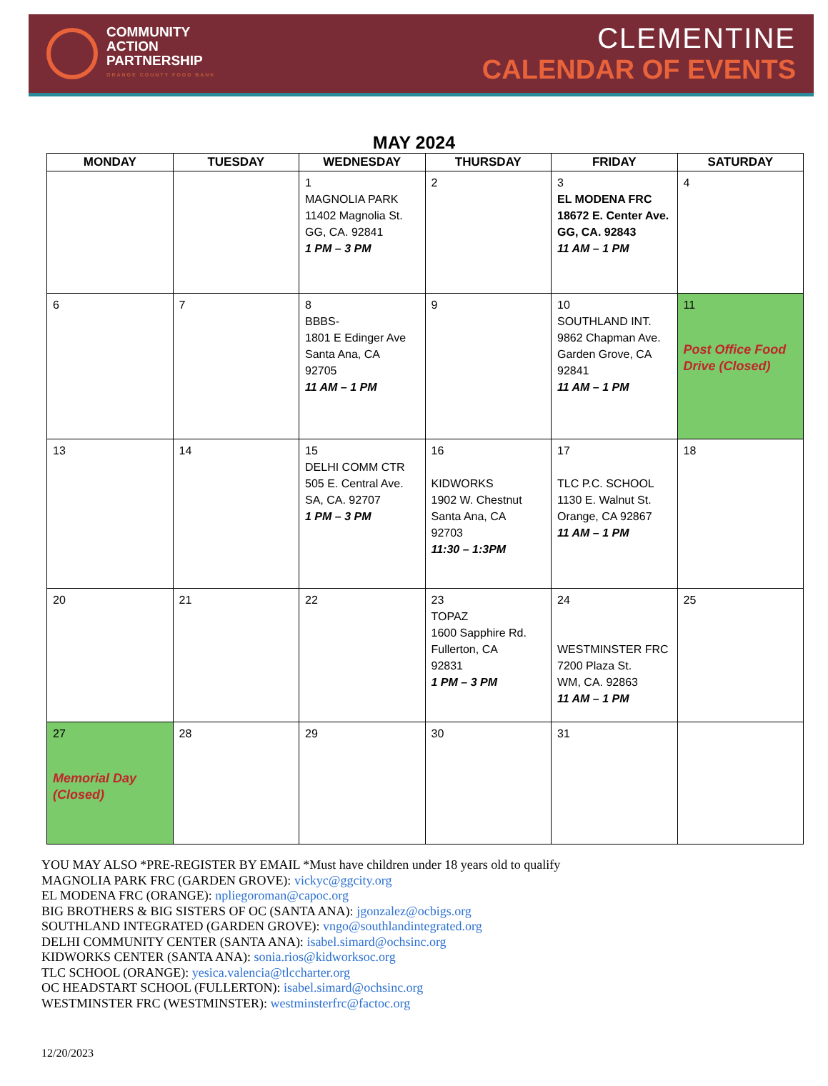COMMUNITY
ACTION
PARTNERSHIP
ORANGE COUNTY FOOD BANK
CLEMENTINE
CALENDAR OF EVENTS
MAY 2024
| MONDAY | TUESDAY | WEDNESDAY | THURSDAY | FRIDAY | SATURDAY |
| --- | --- | --- | --- | --- | --- |
| | | 1 MAGNOLIA PARK 11402 Magnolia St. GG, CA. 92841 1 PM – 3 PM | 2 | 3 EL MODENA FRC 18672 E. Center Ave. GG, CA. 92843 11 AM – 1 PM | 4 |
| 6 | 7 | 8 BBBS- 1801 E Edinger Ave Santa Ana, CA 92705 11 AM – 1 PM | 9 | 10 SOUTHLAND INT. 9862 Chapman Ave. Garden Grove, CA 92841 11 AM – 1 PM | 11 Post Office Food Drive (Closed) |
| 13 | 14 | 15 DELHI COMM CTR 505 E. Central Ave. SA, CA. 92707 1 PM – 3 PM | 16 KIDWORKS 1902 W. Chestnut Santa Ana, CA 92703 11:30 – 1:3PM | 17 TLC P.C. SCHOOL 1130 E. Walnut St. Orange, CA 92867 11 AM – 1 PM | 18 |
| 20 | 21 | 22 | 23 TOPAZ 1600 Sapphire Rd. Fullerton, CA 92831 1 PM – 3 PM | 24 WESTMINSTER FRC 7200 Plaza St. WM, CA. 92863 11 AM – 1 PM | 25 |
| 27 Memorial Day (Closed) | 28 | 29 | 30 | 31 | |
YOU MAY ALSO *PRE-REGISTER BY EMAIL *Must have children under 18 years old to qualify
MAGNOLIA PARK FRC (GARDEN GROVE): vickyc@ggcity.org
EL MODENA FRC (ORANGE): npliegoroman@capoc.org
BIG BROTHERS & BIG SISTERS OF OC (SANTA ANA): jgonzalez@ocbigs.org
SOUTHLAND INTEGRATED (GARDEN GROVE): vngo@southlandintegrated.org
DELHI COMMUNITY CENTER (SANTA ANA): isabel.simard@ochsinc.org
KIDWORKS CENTER (SANTA ANA): sonia.rios@kidworksoc.org
TLC SCHOOL (ORANGE): yesica.valencia@tlccharter.org
OC HEADSTART SCHOOL (FULLERTON): isabel.simard@ochsinc.org
WESTMINSTER FRC (WESTMINSTER): westminsterfrc@factoc.org
12/20/2023